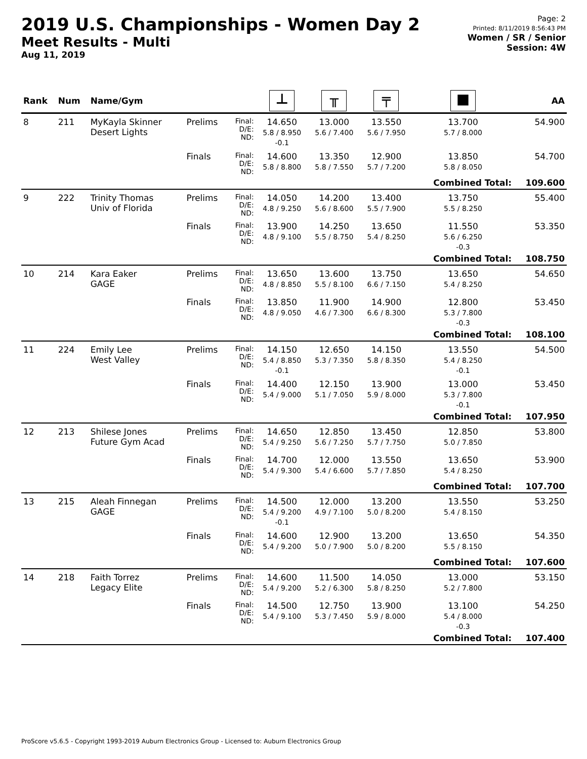2019 U.S. Championships - Women Day 2
Meet Results - Multi
Aug 11, 2019
Page: 2
Printed: 8/11/2019 8:56:43 PM
Women / SR / Senior
Session: 4W
| Rank | Num | Name/Gym | | | ⊥ | ╥ | ╤ | ■ | AA |
| --- | --- | --- | --- | --- | --- | --- | --- | --- | --- |
| 8 | 211 | MyKayla Skinner Desert Lights | Prelims | Final: D/E: ND: | 14.650 5.8 / 8.950 -0.1 | 13.000 5.6 / 7.400 | 13.550 5.6 / 7.950 | 13.700 5.7 / 8.000 | 54.900 |
| | | | Finals | Final: D/E: ND: | 14.600 5.8 / 8.800 | 13.350 5.8 / 7.550 | 12.900 5.7 / 7.200 | 13.850 5.8 / 8.050 | 54.700 |
| | | | | | | | | Combined Total: | 109.600 |
| 9 | 222 | Trinity Thomas Univ of Florida | Prelims | Final: D/E: ND: | 14.050 4.8 / 9.250 | 14.200 5.6 / 8.600 | 13.400 5.5 / 7.900 | 13.750 5.5 / 8.250 | 55.400 |
| | | | Finals | Final: D/E: ND: | 13.900 4.8 / 9.100 | 14.250 5.5 / 8.750 | 13.650 5.4 / 8.250 | 11.550 5.6 / 6.250 -0.3 | 53.350 |
| | | | | | | | | Combined Total: | 108.750 |
| 10 | 214 | Kara Eaker GAGE | Prelims | Final: D/E: ND: | 13.650 4.8 / 8.850 | 13.600 5.5 / 8.100 | 13.750 6.6 / 7.150 | 13.650 5.4 / 8.250 | 54.650 |
| | | | Finals | Final: D/E: ND: | 13.850 4.8 / 9.050 | 11.900 4.6 / 7.300 | 14.900 6.6 / 8.300 | 12.800 5.3 / 7.800 -0.3 | 53.450 |
| | | | | | | | | Combined Total: | 108.100 |
| 11 | 224 | Emily Lee West Valley | Prelims | Final: D/E: ND: | 14.150 5.4 / 8.850 -0.1 | 12.650 5.3 / 7.350 | 14.150 5.8 / 8.350 | 13.550 5.4 / 8.250 -0.1 | 54.500 |
| | | | Finals | Final: D/E: ND: | 14.400 5.4 / 9.000 | 12.150 5.1 / 7.050 | 13.900 5.9 / 8.000 | 13.000 5.3 / 7.800 -0.1 | 53.450 |
| | | | | | | | | Combined Total: | 107.950 |
| 12 | 213 | Shilese Jones Future Gym Acad | Prelims | Final: D/E: ND: | 14.650 5.4 / 9.250 | 12.850 5.6 / 7.250 | 13.450 5.7 / 7.750 | 12.850 5.0 / 7.850 | 53.800 |
| | | | Finals | Final: D/E: ND: | 14.700 5.4 / 9.300 | 12.000 5.4 / 6.600 | 13.550 5.7 / 7.850 | 13.650 5.4 / 8.250 | 53.900 |
| | | | | | | | | Combined Total: | 107.700 |
| 13 | 215 | Aleah Finnegan GAGE | Prelims | Final: D/E: ND: | 14.500 5.4 / 9.200 -0.1 | 12.000 4.9 / 7.100 | 13.200 5.0 / 8.200 | 13.550 5.4 / 8.150 | 53.250 |
| | | | Finals | Final: D/E: ND: | 14.600 5.4 / 9.200 | 12.900 5.0 / 7.900 | 13.200 5.0 / 8.200 | 13.650 5.5 / 8.150 | 54.350 |
| | | | | | | | | Combined Total: | 107.600 |
| 14 | 218 | Faith Torrez Legacy Elite | Prelims | Final: D/E: ND: | 14.600 5.4 / 9.200 | 11.500 5.2 / 6.300 | 14.050 5.8 / 8.250 | 13.000 5.2 / 7.800 | 53.150 |
| | | | Finals | Final: D/E: ND: | 14.500 5.4 / 9.100 | 12.750 5.3 / 7.450 | 13.900 5.9 / 8.000 | 13.100 5.4 / 8.000 -0.3 | 54.250 |
| | | | | | | | | Combined Total: | 107.400 |
ProScore v5.6.5 - Copyright 1993-2019 Auburn Electronics Group - Licensed to: Auburn Electronics Group